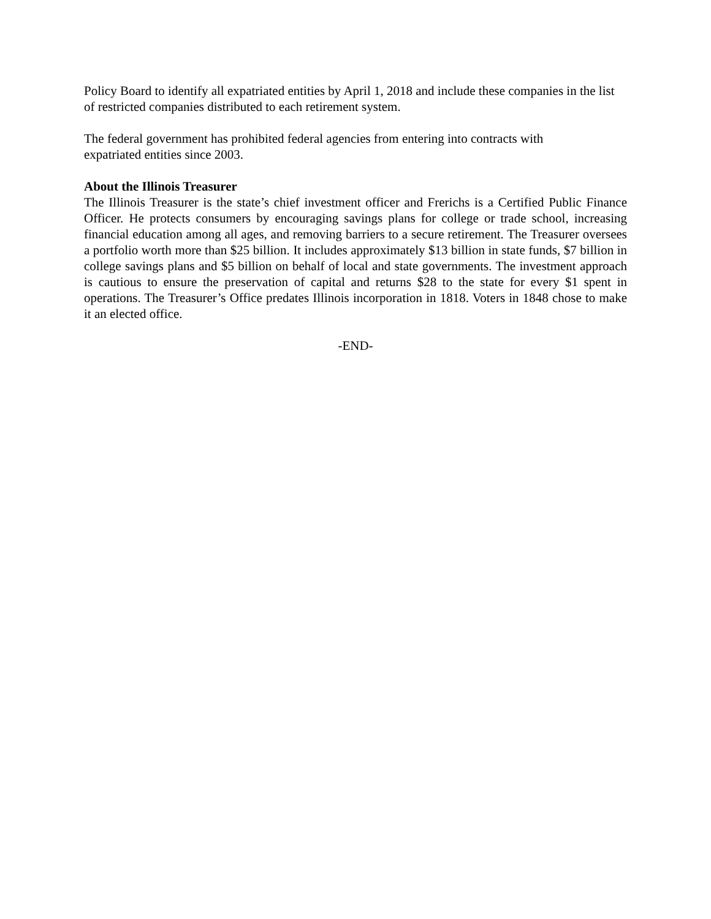Policy Board to identify all expatriated entities by April 1, 2018 and include these companies in the list of restricted companies distributed to each retirement system.
The federal government has prohibited federal agencies from entering into contracts with
expatriated entities since 2003.
About the Illinois Treasurer
The Illinois Treasurer is the state’s chief investment officer and Frerichs is a Certified Public Finance Officer. He protects consumers by encouraging savings plans for college or trade school, increasing financial education among all ages, and removing barriers to a secure retirement. The Treasurer oversees a portfolio worth more than $25 billion. It includes approximately $13 billion in state funds, $7 billion in college savings plans and $5 billion on behalf of local and state governments. The investment approach is cautious to ensure the preservation of capital and returns $28 to the state for every $1 spent in operations. The Treasurer’s Office predates Illinois incorporation in 1818. Voters in 1848 chose to make it an elected office.
-END-